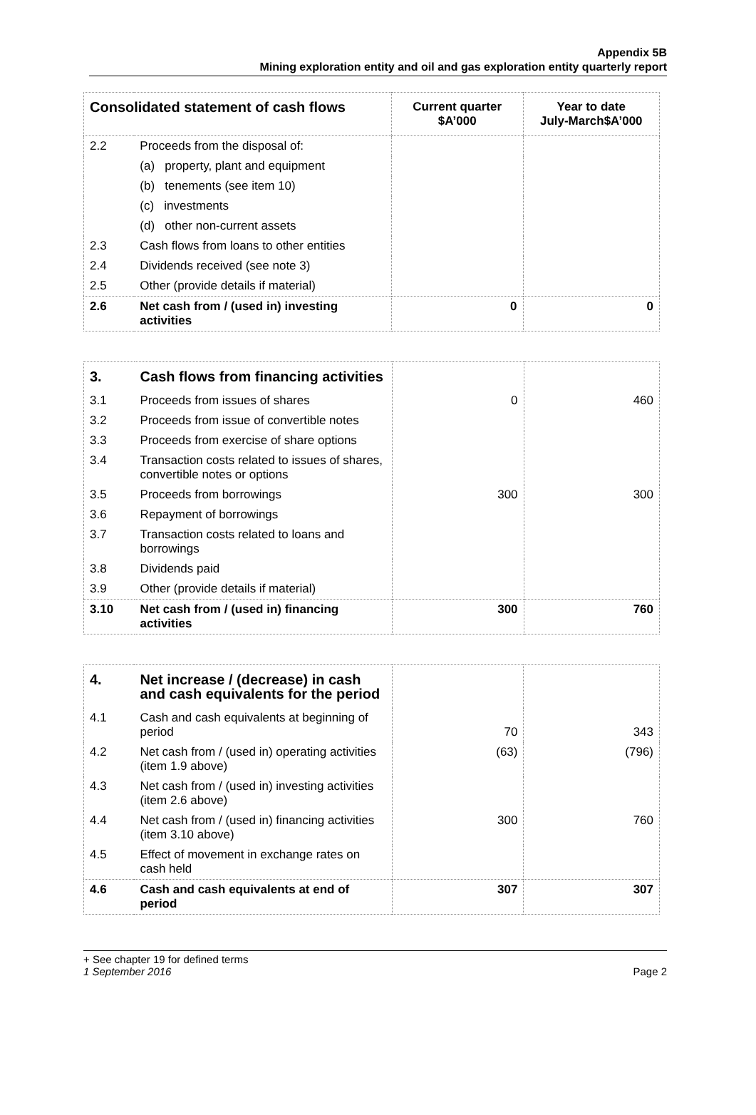Appendix 5B
Mining exploration entity and oil and gas exploration entity quarterly report
| Consolidated statement of cash flows | | Current quarter $A’000 | Year to date July-March$A’000 |
| --- | --- | --- | --- |
| 2.2 | Proceeds from the disposal of: | | |
| | (a) property, plant and equipment | | |
| | (b) tenements (see item 10) | | |
| | (c) investments | | |
| | (d) other non-current assets | | |
| 2.3 | Cash flows from loans to other entities | | |
| 2.4 | Dividends received (see note 3) | | |
| 2.5 | Other (provide details if material) | | |
| 2.6 | Net cash from / (used in) investing activities | 0 | 0 |
| 3. | Cash flows from financing activities | | |
| 3.1 | Proceeds from issues of shares | 0 | 460 |
| 3.2 | Proceeds from issue of convertible notes | | |
| 3.3 | Proceeds from exercise of share options | | |
| 3.4 | Transaction costs related to issues of shares, convertible notes or options | | |
| 3.5 | Proceeds from borrowings | 300 | 300 |
| 3.6 | Repayment of borrowings | | |
| 3.7 | Transaction costs related to loans and borrowings | | |
| 3.8 | Dividends paid | | |
| 3.9 | Other (provide details if material) | | |
| 3.10 | Net cash from / (used in) financing activities | 300 | 760 |
| 4. | Net increase / (decrease) in cash and cash equivalents for the period | | |
| 4.1 | Cash and cash equivalents at beginning of period | 70 | 343 |
| 4.2 | Net cash from / (used in) operating activities (item 1.9 above) | (63) | (796) |
| 4.3 | Net cash from / (used in) investing activities (item 2.6 above) | | |
| 4.4 | Net cash from / (used in) financing activities (item 3.10 above) | 300 | 760 |
| 4.5 | Effect of movement in exchange rates on cash held | | |
| 4.6 | Cash and cash equivalents at end of period | 307 | 307 |
+ See chapter 19 for defined terms
1 September 2016
Page 2